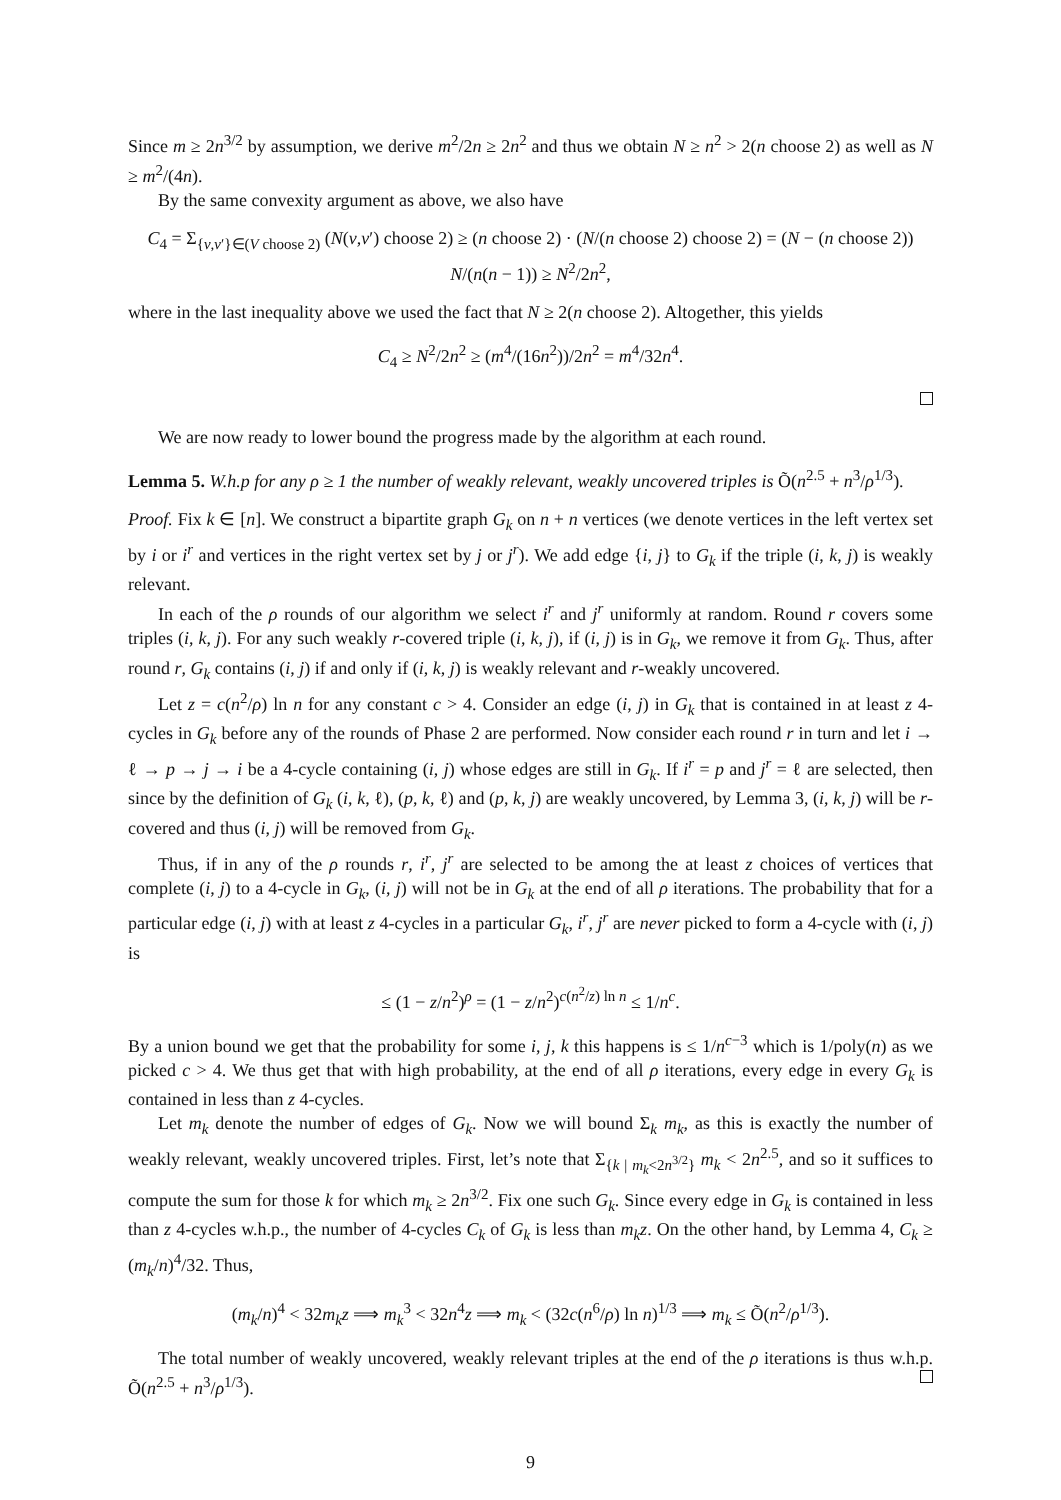Since m ≥ 2n<sup>3/2</sup> by assumption, we derive m<sup>2</sup>/2n ≥ 2n<sup>2</sup> and thus we obtain N ≥ n<sup>2</sup> > 2(n choose 2) as well as N ≥ m<sup>2</sup>/(4n).
By the same convexity argument as above, we also have
C<sub>4</sub> = Σ<sub>{v,v′}∈(V choose 2)</sub> (N(v,v′) choose 2) ≥ (n choose 2) · (N/(n choose 2) choose 2) = (N − (n choose 2)) N/(n(n − 1)) ≥ N<sup>2</sup>/2n<sup>2</sup>,
where in the last inequality above we used the fact that N ≥ 2(n choose 2). Altogether, this yields
C<sub>4</sub> ≥ N<sup>2</sup>/2n<sup>2</sup> ≥ (m<sup>4</sup>/(16n<sup>2</sup>))/2n<sup>2</sup> = m<sup>4</sup>/32n<sup>4</sup>.
We are now ready to lower bound the progress made by the algorithm at each round.
Lemma 5. W.h.p for any ρ ≥ 1 the number of weakly relevant, weakly uncovered triples is Õ(n<sup>2.5</sup> + n<sup>3</sup>/ρ<sup>1/3</sup>).
Proof. Fix k ∈ [n]. We construct a bipartite graph G<sub>k</sub> on n + n vertices (we denote vertices in the left vertex set by i or i<sup>r</sup> and vertices in the right vertex set by j or j<sup>r</sup>). We add edge {i, j} to G<sub>k</sub> if the triple (i, k, j) is weakly relevant.
In each of the ρ rounds of our algorithm we select i<sup>r</sup> and j<sup>r</sup> uniformly at random. Round r covers some triples (i, k, j). For any such weakly r-covered triple (i, k, j), if (i, j) is in G<sub>k</sub>, we remove it from G<sub>k</sub>. Thus, after round r, G<sub>k</sub> contains (i, j) if and only if (i, k, j) is weakly relevant and r-weakly uncovered.
Let z = c(n<sup>2</sup>/ρ) ln n for any constant c > 4. Consider an edge (i, j) in G<sub>k</sub> that is contained in at least z 4-cycles in G<sub>k</sub> before any of the rounds of Phase 2 are performed. Now consider each round r in turn and let i → ℓ → p → j → i be a 4-cycle containing (i, j) whose edges are still in G<sub>k</sub>. If i<sup>r</sup> = p and j<sup>r</sup> = ℓ are selected, then since by the definition of G<sub>k</sub> (i, k, ℓ), (p, k, ℓ) and (p, k, j) are weakly uncovered, by Lemma 3, (i, k, j) will be r-covered and thus (i, j) will be removed from G<sub>k</sub>.
Thus, if in any of the ρ rounds r, i<sup>r</sup>, j<sup>r</sup> are selected to be among the at least z choices of vertices that complete (i, j) to a 4-cycle in G<sub>k</sub>, (i, j) will not be in G<sub>k</sub> at the end of all ρ iterations. The probability that for a particular edge (i, j) with at least z 4-cycles in a particular G<sub>k</sub>, i<sup>r</sup>, j<sup>r</sup> are never picked to form a 4-cycle with (i, j) is
≤ (1 − z/n<sup>2</sup>)<sup>ρ</sup> = (1 − z/n<sup>2</sup>)<sup>c(n<sup>2</sup>/z) ln n</sup> ≤ 1/n<sup>c</sup>.
By a union bound we get that the probability for some i, j, k this happens is ≤ 1/n<sup>c−3</sup> which is 1/poly(n) as we picked c > 4. We thus get that with high probability, at the end of all ρ iterations, every edge in every G<sub>k</sub> is contained in less than z 4-cycles.
Let m<sub>k</sub> denote the number of edges of G<sub>k</sub>. Now we will bound Σ<sub>k</sub> m<sub>k</sub>, as this is exactly the number of weakly relevant, weakly uncovered triples. First, let’s note that Σ<sub>{k | m<sub>k</sub><2n<sup>3/2</sup>}</sub> m<sub>k</sub> < 2n<sup>2.5</sup>, and so it suffices to compute the sum for those k for which m<sub>k</sub> ≥ 2n<sup>3/2</sup>. Fix one such G<sub>k</sub>. Since every edge in G<sub>k</sub> is contained in less than z 4-cycles w.h.p., the number of 4-cycles C<sub>k</sub> of G<sub>k</sub> is less than m<sub>k</sub>z. On the other hand, by Lemma 4, C<sub>k</sub> ≥ (m<sub>k</sub>/n)<sup>4</sup>/32. Thus,
(m<sub>k</sub>/n)<sup>4</sup> < 32m<sub>k</sub>z ⟹ m<sub>k</sub><sup>3</sup> < 32n<sup>4</sup>z ⟹ m<sub>k</sub> < (32c(n<sup>6</sup>/ρ) ln n)<sup>1/3</sup> ⟹ m<sub>k</sub> ≤ Õ(n<sup>2</sup>/ρ<sup>1/3</sup>).
The total number of weakly uncovered, weakly relevant triples at the end of the ρ iterations is thus w.h.p. Õ(n<sup>2.5</sup> + n<sup>3</sup>/ρ<sup>1/3</sup>).
9